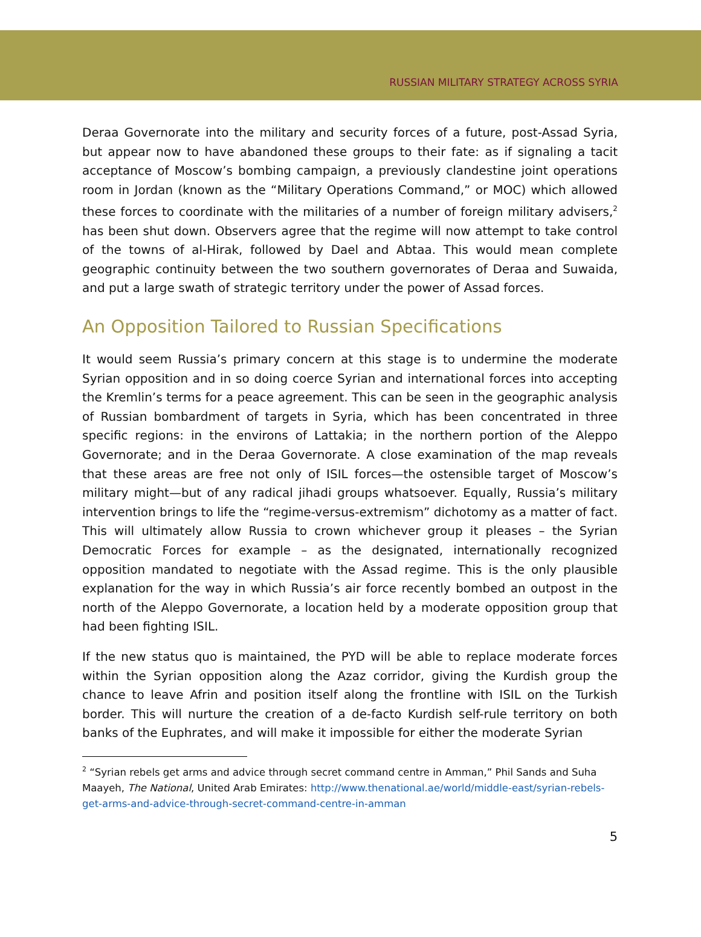RUSSIAN MILITARY STRATEGY ACROSS SYRIA
Deraa Governorate into the military and security forces of a future, post-Assad Syria, but appear now to have abandoned these groups to their fate: as if signaling a tacit acceptance of Moscow’s bombing campaign, a previously clandestine joint operations room in Jordan (known as the “Military Operations Command,” or MOC) which allowed these forces to coordinate with the militaries of a number of foreign military advisers,<sup>2</sup> has been shut down. Observers agree that the regime will now attempt to take control of the towns of al-Hirak, followed by Dael and Abtaa. This would mean complete geographic continuity between the two southern governorates of Deraa and Suwaida, and put a large swath of strategic territory under the power of Assad forces.
An Opposition Tailored to Russian Specifications
It would seem Russia’s primary concern at this stage is to undermine the moderate Syrian opposition and in so doing coerce Syrian and international forces into accepting the Kremlin’s terms for a peace agreement. This can be seen in the geographic analysis of Russian bombardment of targets in Syria, which has been concentrated in three specific regions: in the environs of Lattakia; in the northern portion of the Aleppo Governorate; and in the Deraa Governorate. A close examination of the map reveals that these areas are free not only of ISIL forces—the ostensible target of Moscow’s military might—but of any radical jihadi groups whatsoever. Equally, Russia’s military intervention brings to life the “regime-versus-extremism” dichotomy as a matter of fact. This will ultimately allow Russia to crown whichever group it pleases – the Syrian Democratic Forces for example – as the designated, internationally recognized opposition mandated to negotiate with the Assad regime. This is the only plausible explanation for the way in which Russia’s air force recently bombed an outpost in the north of the Aleppo Governorate, a location held by a moderate opposition group that had been fighting ISIL.
If the new status quo is maintained, the PYD will be able to replace moderate forces within the Syrian opposition along the Azaz corridor, giving the Kurdish group the chance to leave Afrin and position itself along the frontline with ISIL on the Turkish border. This will nurture the creation of a de-facto Kurdish self-rule territory on both banks of the Euphrates, and will make it impossible for either the moderate Syrian
<sup>2</sup> “Syrian rebels get arms and advice through secret command centre in Amman,” Phil Sands and Suha Maayeh, The National, United Arab Emirates: http://www.thenational.ae/world/middle-east/syrian-rebels-get-arms-and-advice-through-secret-command-centre-in-amman
5